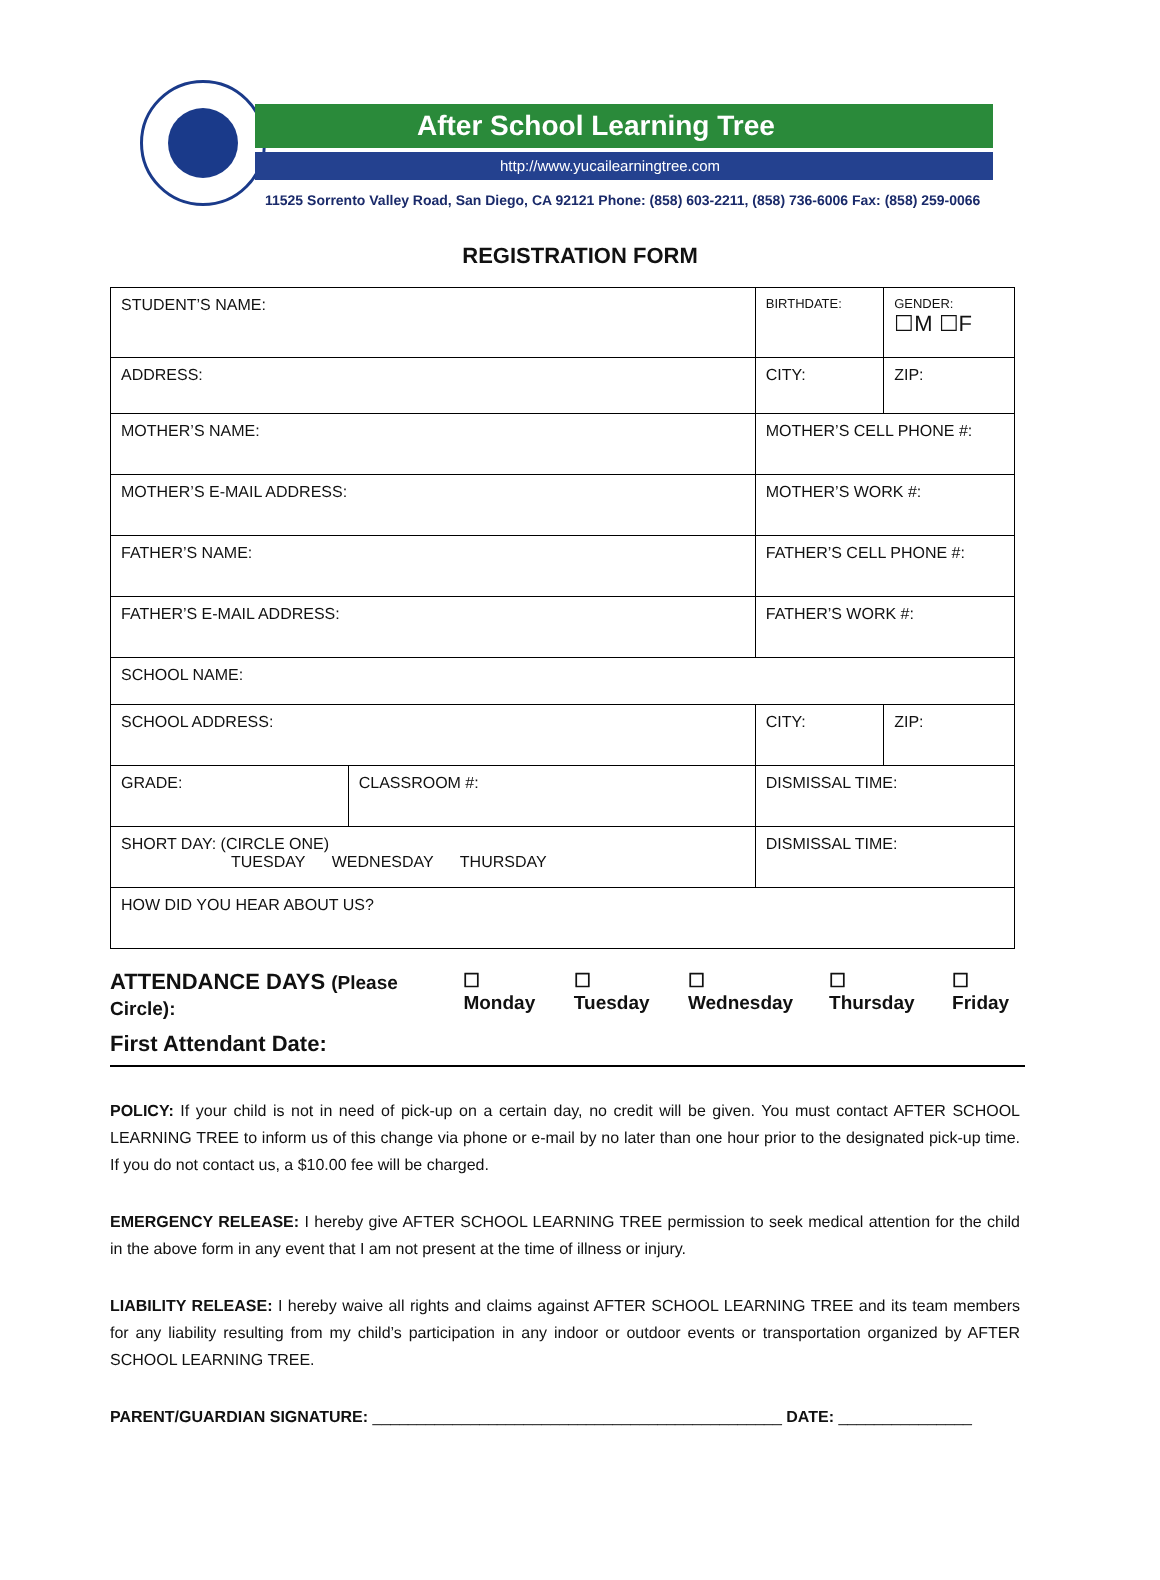After School Learning Tree
http://www.yucailearningtree.com
11525 Sorrento Valley Road, San Diego, CA 92121 Phone: (858) 603-2211, (858) 736-6006 Fax: (858) 259-0066
REGISTRATION FORM
| STUDENT’S NAME: | | BIRTHDATE: | GENDER: ☐M ☐F |
| ADDRESS: | | CITY: | ZIP: |
| MOTHER’S NAME: | | MOTHER’S CELL PHONE #: | |
| MOTHER’S E-MAIL ADDRESS: | | MOTHER’S WORK #: | |
| FATHER’S NAME: | | FATHER’S CELL PHONE #: | |
| FATHER’S E-MAIL ADDRESS: | | FATHER’S WORK #: | |
| SCHOOL NAME: | | | |
| SCHOOL ADDRESS: | | CITY: | ZIP: |
| GRADE: | CLASSROOM #: | DISMISSAL TIME: | |
| SHORT DAY: (CIRCLE ONE) TUESDAY WEDNESDAY THURSDAY | | DISMISSAL TIME: | |
| HOW DID YOU HEAR ABOUT US? | | | |
ATTENDANCE DAYS (Please Circle): ☐ Monday ☐ Tuesday ☐ Wednesday ☐ Thursday ☐ Friday
First Attendant Date:
POLICY: If your child is not in need of pick-up on a certain day, no credit will be given. You must contact AFTER SCHOOL LEARNING TREE to inform us of this change via phone or e-mail by no later than one hour prior to the designated pick-up time. If you do not contact us, a $10.00 fee will be charged.
EMERGENCY RELEASE: I hereby give AFTER SCHOOL LEARNING TREE permission to seek medical attention for the child in the above form in any event that I am not present at the time of illness or injury.
LIABILITY RELEASE: I hereby waive all rights and claims against AFTER SCHOOL LEARNING TREE and its team members for any liability resulting from my child’s participation in any indoor or outdoor events or transportation organized by AFTER SCHOOL LEARNING TREE.
PARENT/GUARDIAN SIGNATURE: ______________________________________________ DATE: _______________